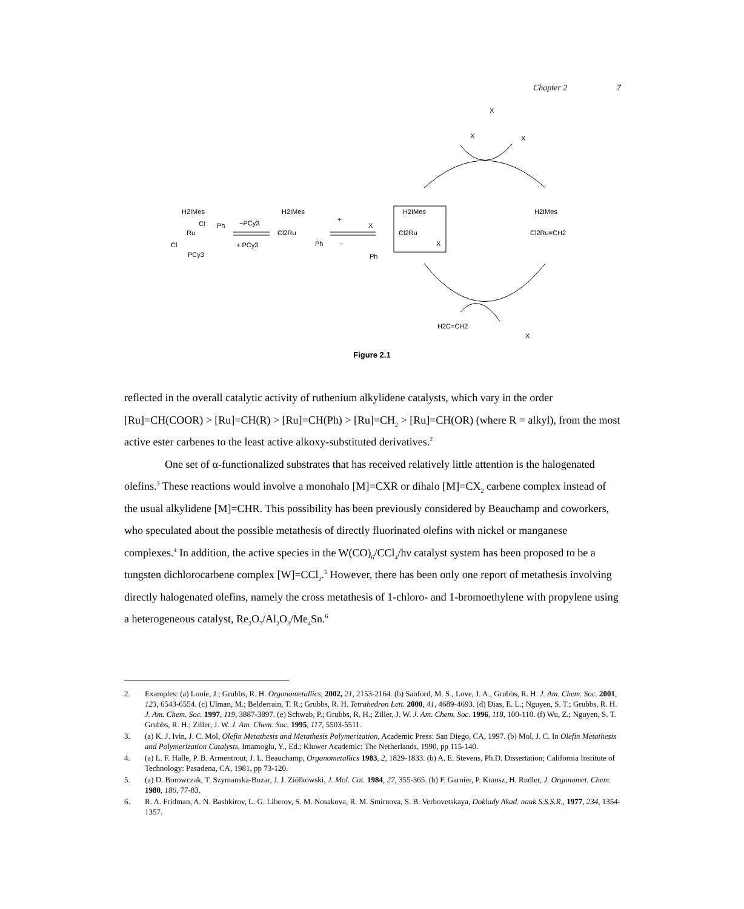Chapter 2 7
H2IMes
Cl
Ph
Ru
Cl
PCy3
−PCy3
+ PCy3
H2IMes
Cl2Ru
Ph
+
X
−
Ph
H2IMes
Cl2Ru
X
H2IMes
Cl2Ru=CH2
X
X
X
H2C=CH2
X
Figure 2.1
reflected in the overall catalytic activity of ruthenium alkylidene catalysts, which vary in the order [Ru]=CH(COOR) > [Ru]=CH(R) > [Ru]=CH(Ph) > [Ru]=CH<sub>2</sub> > [Ru]=CH(OR) (where R = alkyl), from the most active ester carbenes to the least active alkoxy-substituted derivatives.<sup>2</sup>
One set of α-functionalized substrates that has received relatively little attention is the halogenated olefins.<sup>3</sup> These reactions would involve a monohalo [M]=CXR or dihalo [M]=CX<sub>2</sub> carbene complex instead of the usual alkylidene [M]=CHR. This possibility has been previously considered by Beauchamp and coworkers, who speculated about the possible metathesis of directly fluorinated olefins with nickel or manganese complexes.<sup>4</sup> In addition, the active species in the W(CO)<sub>6</sub>/CCl<sub>4</sub>/hν catalyst system has been proposed to be a tungsten dichlorocarbene complex [W]=CCl<sub>2</sub>.<sup>5</sup> However, there has been only one report of metathesis involving directly halogenated olefins, namely the cross metathesis of 1-chloro- and 1-bromoethylene with propylene using a heterogeneous catalyst, Re<sub>2</sub>O<sub>7</sub>/Al<sub>2</sub>O<sub>3</sub>/Me<sub>4</sub>Sn.<sup>6</sup>
2. Examples: (a) Louie, J.; Grubbs, R. H. Organometallics, 2002, 21, 2153-2164. (b) Sanford, M. S., Love, J. A., Grubbs, R. H. J. Am. Chem. Soc. 2001, 123, 6543-6554. (c) Ulman, M.; Belderrain, T. R.; Grubbs, R. H. Tetrahedron Lett. 2000, 41, 4689-4693. (d) Dias, E. L.; Nguyen, S. T.; Grubbs, R. H. J. Am. Chem. Soc. 1997, 119, 3887-3897. (e) Schwab, P.; Grubbs, R. H.; Ziller, J. W. J. Am. Chem. Soc. 1996, 118, 100-110. (f) Wu, Z.; Nguyen, S. T. Grubbs, R. H.; Ziller, J. W. J. Am. Chem. Soc. 1995, 117, 5503-5511.
3. (a) K. J. Ivin, J. C. Mol, Olefin Metathesis and Metathesis Polymerization, Academic Press: San Diego, CA, 1997. (b) Mol, J. C. In Olefin Metathesis and Polymerization Catalysts, Imamoglu, Y., Ed.; Kluwer Academic: The Netherlands, 1990, pp 115-140.
4. (a) L. F. Halle, P. B. Armentrout, J. L. Beauchamp, Organometallics 1983, 2, 1829-1833. (b) A. E. Stevens, Ph.D. Dissertation; California Institute of Technology: Pasadena, CA, 1981, pp 73-120.
5. (a) D. Borowczak, T. Szymanska-Buzar, J. J. Ziólkowski, J. Mol. Cat. 1984, 27, 355-365. (b) F. Garnier, P. Krausz, H. Rudler, J. Organomet. Chem. 1980, 186, 77-83.
6. R. A. Fridman, A. N. Bashkirov, L. G. Liberov, S. M. Nosakova, R. M. Smirnova, S. B. Verbovetskaya, Doklady Akad. nauk S.S.S.R., 1977, 234, 1354-1357.